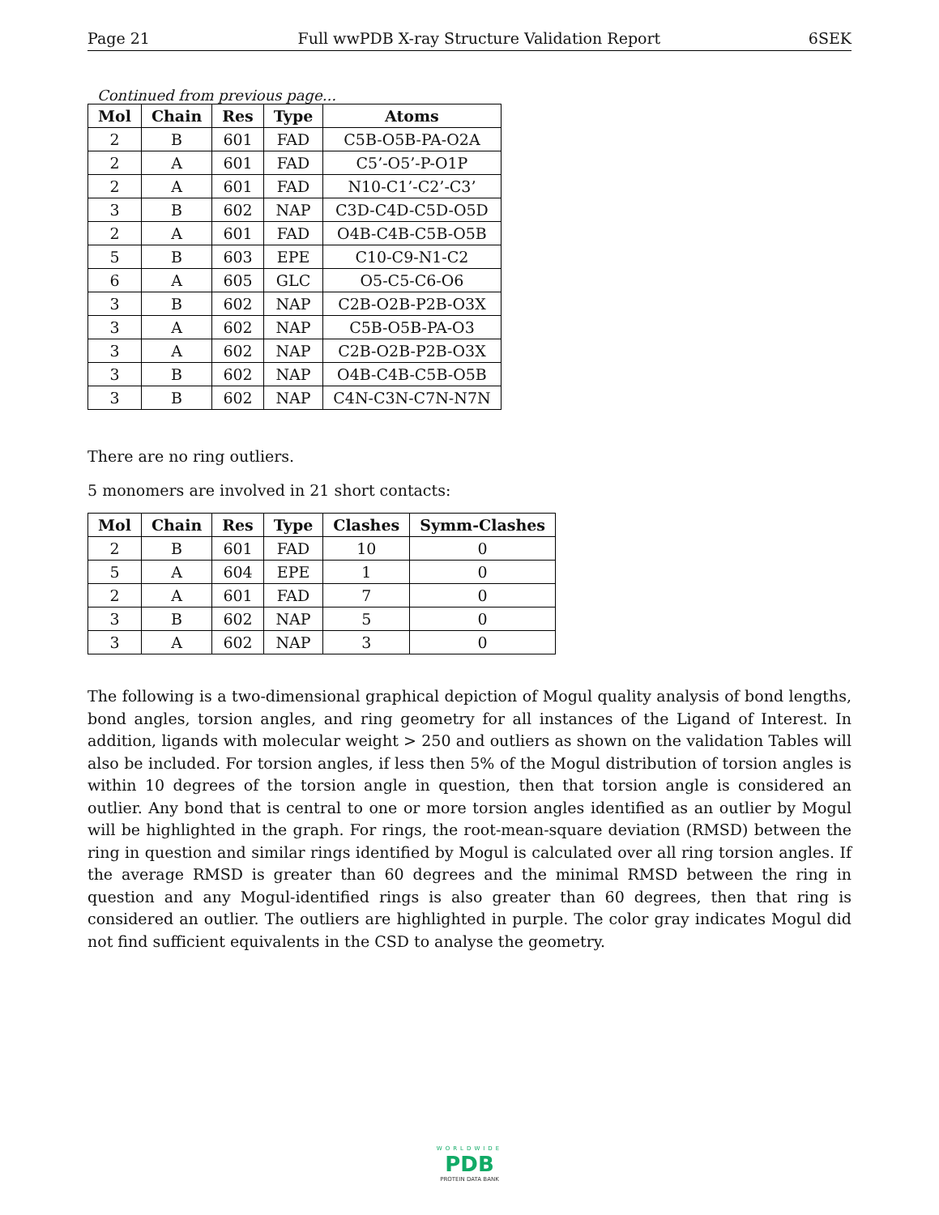Page 21 Full wwPDB X-ray Structure Validation Report 6SEK
Continued from previous page...
| Mol | Chain | Res | Type | Atoms |
| --- | --- | --- | --- | --- |
| 2 | B | 601 | FAD | C5B-O5B-PA-O2A |
| 2 | A | 601 | FAD | C5’-O5’-P-O1P |
| 2 | A | 601 | FAD | N10-C1’-C2’-C3’ |
| 3 | B | 602 | NAP | C3D-C4D-C5D-O5D |
| 2 | A | 601 | FAD | O4B-C4B-C5B-O5B |
| 5 | B | 603 | EPE | C10-C9-N1-C2 |
| 6 | A | 605 | GLC | O5-C5-C6-O6 |
| 3 | B | 602 | NAP | C2B-O2B-P2B-O3X |
| 3 | A | 602 | NAP | C5B-O5B-PA-O3 |
| 3 | A | 602 | NAP | C2B-O2B-P2B-O3X |
| 3 | B | 602 | NAP | O4B-C4B-C5B-O5B |
| 3 | B | 602 | NAP | C4N-C3N-C7N-N7N |
There are no ring outliers.
5 monomers are involved in 21 short contacts:
| Mol | Chain | Res | Type | Clashes | Symm-Clashes |
| --- | --- | --- | --- | --- | --- |
| 2 | B | 601 | FAD | 10 | 0 |
| 5 | A | 604 | EPE | 1 | 0 |
| 2 | A | 601 | FAD | 7 | 0 |
| 3 | B | 602 | NAP | 5 | 0 |
| 3 | A | 602 | NAP | 3 | 0 |
The following is a two-dimensional graphical depiction of Mogul quality analysis of bond lengths, bond angles, torsion angles, and ring geometry for all instances of the Ligand of Interest. In addition, ligands with molecular weight > 250 and outliers as shown on the validation Tables will also be included. For torsion angles, if less then 5% of the Mogul distribution of torsion angles is within 10 degrees of the torsion angle in question, then that torsion angle is considered an outlier. Any bond that is central to one or more torsion angles identified as an outlier by Mogul will be highlighted in the graph. For rings, the root-mean-square deviation (RMSD) between the ring in question and similar rings identified by Mogul is calculated over all ring torsion angles. If the average RMSD is greater than 60 degrees and the minimal RMSD between the ring in question and any Mogul-identified rings is also greater than 60 degrees, then that ring is considered an outlier. The outliers are highlighted in purple. The color gray indicates Mogul did not find sufficient equivalents in the CSD to analyse the geometry.
WORLDWIDE
PDB
PROTEIN DATA BANK